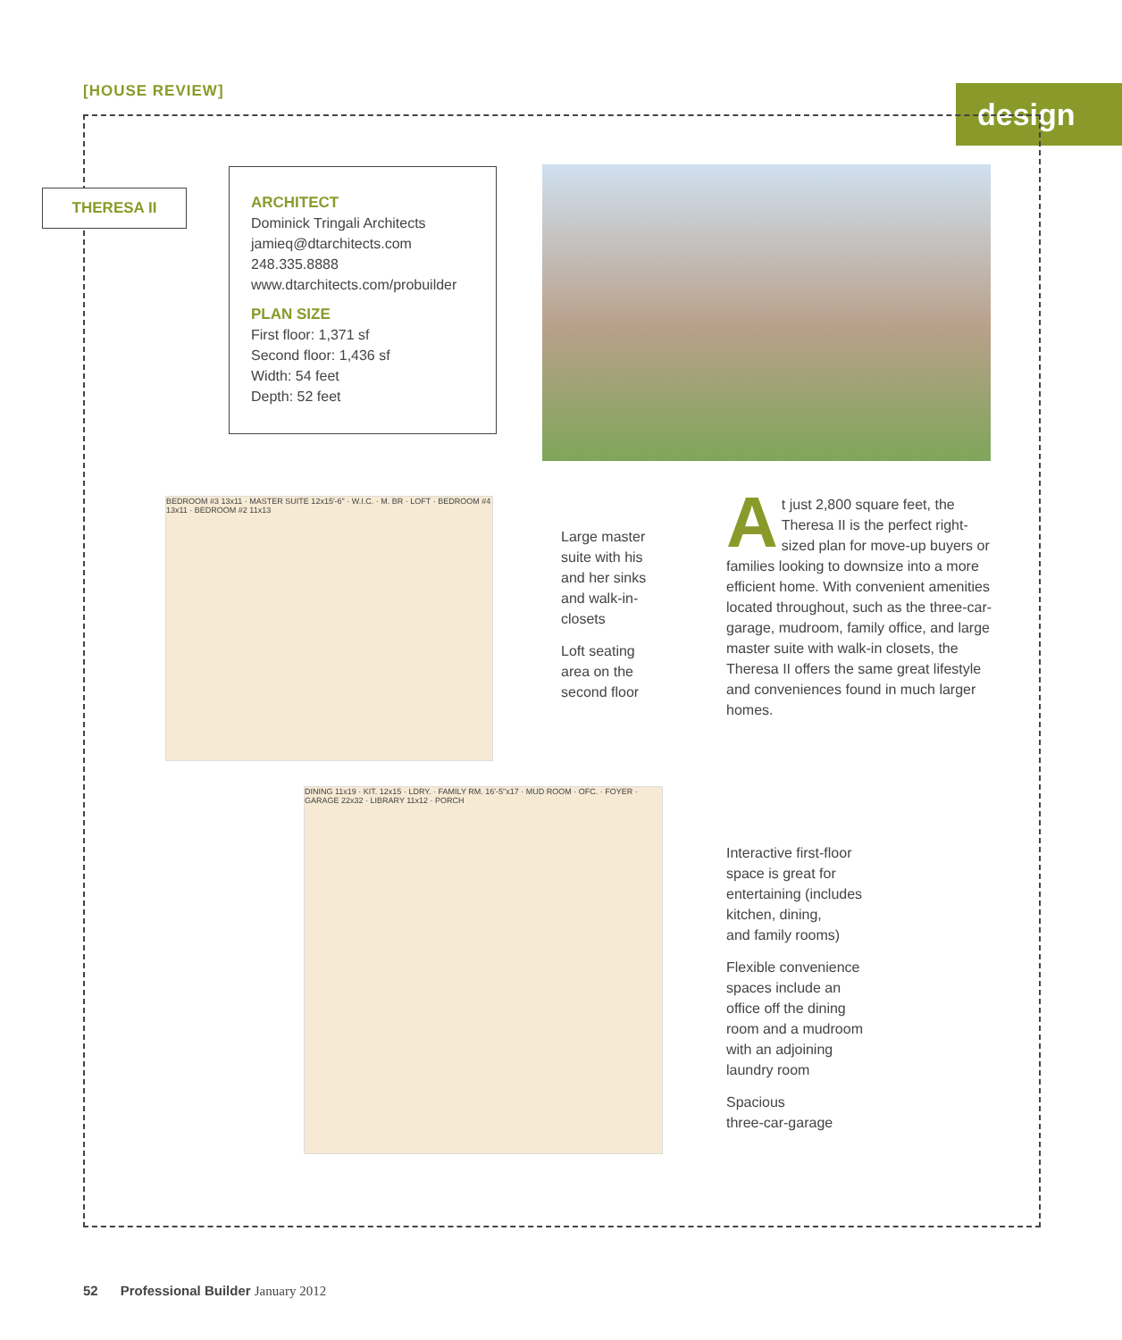[HOUSE REVIEW] design
THERESA II
ARCHITECT
Dominick Tringali Architects
jamieq@dtarchitects.com
248.335.8888
www.dtarchitects.com/probuilder
PLAN SIZE
First floor: 1,371 sf
Second floor: 1,436 sf
Width: 54 feet
Depth: 52 feet
BEDROOM #3 13x11 · MASTER SUITE 12x15'-6" · W.I.C. · M. BR · LOFT · BEDROOM #4 13x11 · BEDROOM #2 11x13
DINING 11x19 · KIT. 12x15 · LDRY. · FAMILY RM. 16'-5"x17 · MUD ROOM · OFC. · FOYER · GARAGE 22x32 · LIBRARY 11x12 · PORCH
Large master
suite with his
and her sinks
and walk-in-
closets
Loft seating
area on the
second floor
At just 2,800 square feet, the Theresa II is the perfect right-sized plan for move-up buyers or families looking to downsize into a more efficient home. With convenient amenities located throughout, such as the three-car-garage, mudroom, family office, and large master suite with walk-in closets, the Theresa II offers the same great lifestyle and conveniences found in much larger homes.
Interactive first-floor
space is great for
entertaining (includes
kitchen, dining,
and family rooms)
Flexible convenience
spaces include an
office off the dining
room and a mudroom
with an adjoining
laundry room
Spacious
three-car-garage
52 Professional Builder January 2012